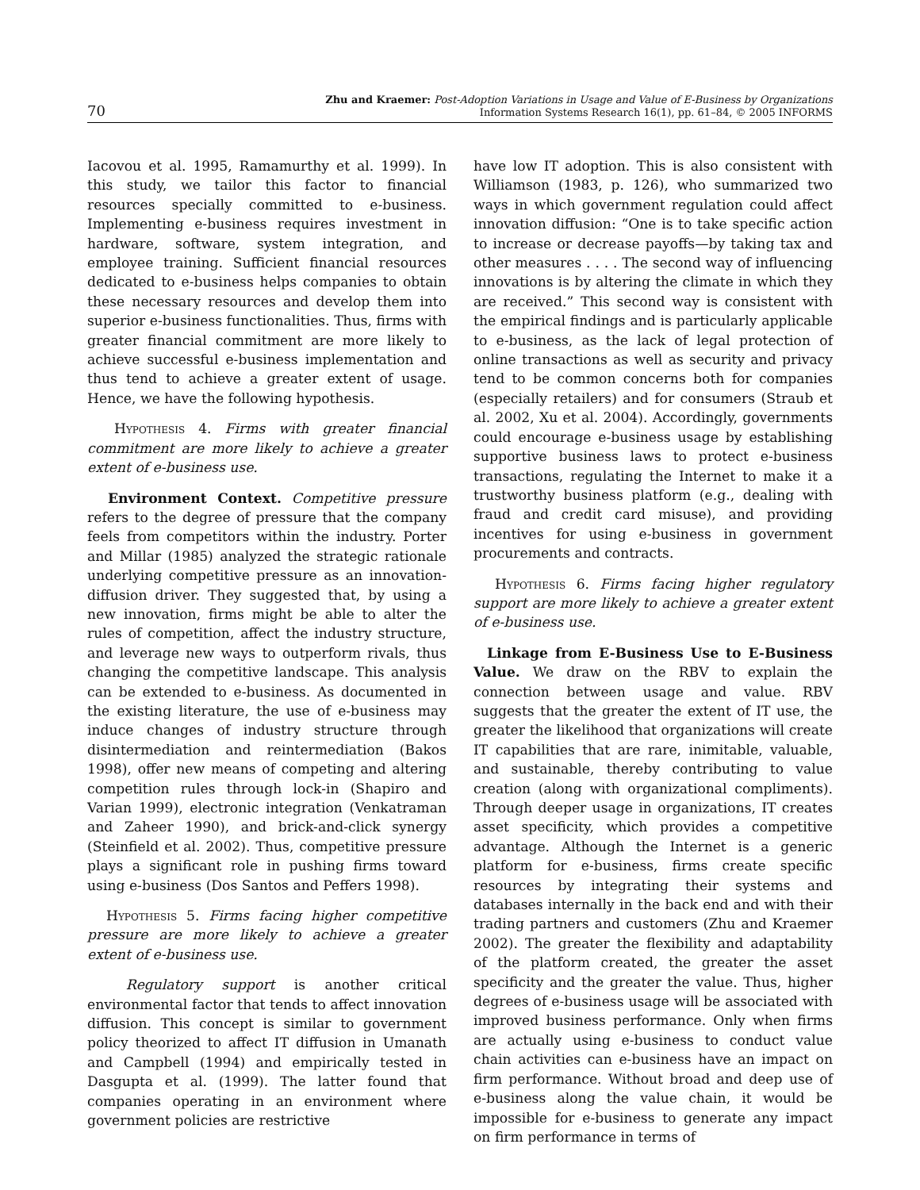70
Zhu and Kraemer: Post-Adoption Variations in Usage and Value of E-Business by Organizations
Information Systems Research 16(1), pp. 61–84, © 2005 INFORMS
Iacovou et al. 1995, Ramamurthy et al. 1999). In this study, we tailor this factor to financial resources specially committed to e-business. Implementing e-business requires investment in hardware, software, system integration, and employee training. Sufficient financial resources dedicated to e-business helps companies to obtain these necessary resources and develop them into superior e-business functionalities. Thus, firms with greater financial commitment are more likely to achieve successful e-business implementation and thus tend to achieve a greater extent of usage. Hence, we have the following hypothesis.
Hypothesis 4. Firms with greater financial commitment are more likely to achieve a greater extent of e-business use.
Environment Context. Competitive pressure refers to the degree of pressure that the company feels from competitors within the industry. Porter and Millar (1985) analyzed the strategic rationale underlying competitive pressure as an innovation-diffusion driver. They suggested that, by using a new innovation, firms might be able to alter the rules of competition, affect the industry structure, and leverage new ways to outperform rivals, thus changing the competitive landscape. This analysis can be extended to e-business. As documented in the existing literature, the use of e-business may induce changes of industry structure through disintermediation and reintermediation (Bakos 1998), offer new means of competing and altering competition rules through lock-in (Shapiro and Varian 1999), electronic integration (Venkatraman and Zaheer 1990), and brick-and-click synergy (Steinfield et al. 2002). Thus, competitive pressure plays a significant role in pushing firms toward using e-business (Dos Santos and Peffers 1998).
Hypothesis 5. Firms facing higher competitive pressure are more likely to achieve a greater extent of e-business use.
Regulatory support is another critical environmental factor that tends to affect innovation diffusion. This concept is similar to government policy theorized to affect IT diffusion in Umanath and Campbell (1994) and empirically tested in Dasgupta et al. (1999). The latter found that companies operating in an environment where government policies are restrictive
have low IT adoption. This is also consistent with Williamson (1983, p. 126), who summarized two ways in which government regulation could affect innovation diffusion: “One is to take specific action to increase or decrease payoffs—by taking tax and other measures . . . . The second way of influencing innovations is by altering the climate in which they are received.” This second way is consistent with the empirical findings and is particularly applicable to e-business, as the lack of legal protection of online transactions as well as security and privacy tend to be common concerns both for companies (especially retailers) and for consumers (Straub et al. 2002, Xu et al. 2004). Accordingly, governments could encourage e-business usage by establishing supportive business laws to protect e-business transactions, regulating the Internet to make it a trustworthy business platform (e.g., dealing with fraud and credit card misuse), and providing incentives for using e-business in government procurements and contracts.
Hypothesis 6. Firms facing higher regulatory support are more likely to achieve a greater extent of e-business use.
Linkage from E-Business Use to E-Business Value. We draw on the RBV to explain the connection between usage and value. RBV suggests that the greater the extent of IT use, the greater the likelihood that organizations will create IT capabilities that are rare, inimitable, valuable, and sustainable, thereby contributing to value creation (along with organizational compliments). Through deeper usage in organizations, IT creates asset specificity, which provides a competitive advantage. Although the Internet is a generic platform for e-business, firms create specific resources by integrating their systems and databases internally in the back end and with their trading partners and customers (Zhu and Kraemer 2002). The greater the flexibility and adaptability of the platform created, the greater the asset specificity and the greater the value. Thus, higher degrees of e-business usage will be associated with improved business performance. Only when firms are actually using e-business to conduct value chain activities can e-business have an impact on firm performance. Without broad and deep use of e-business along the value chain, it would be impossible for e-business to generate any impact on firm performance in terms of